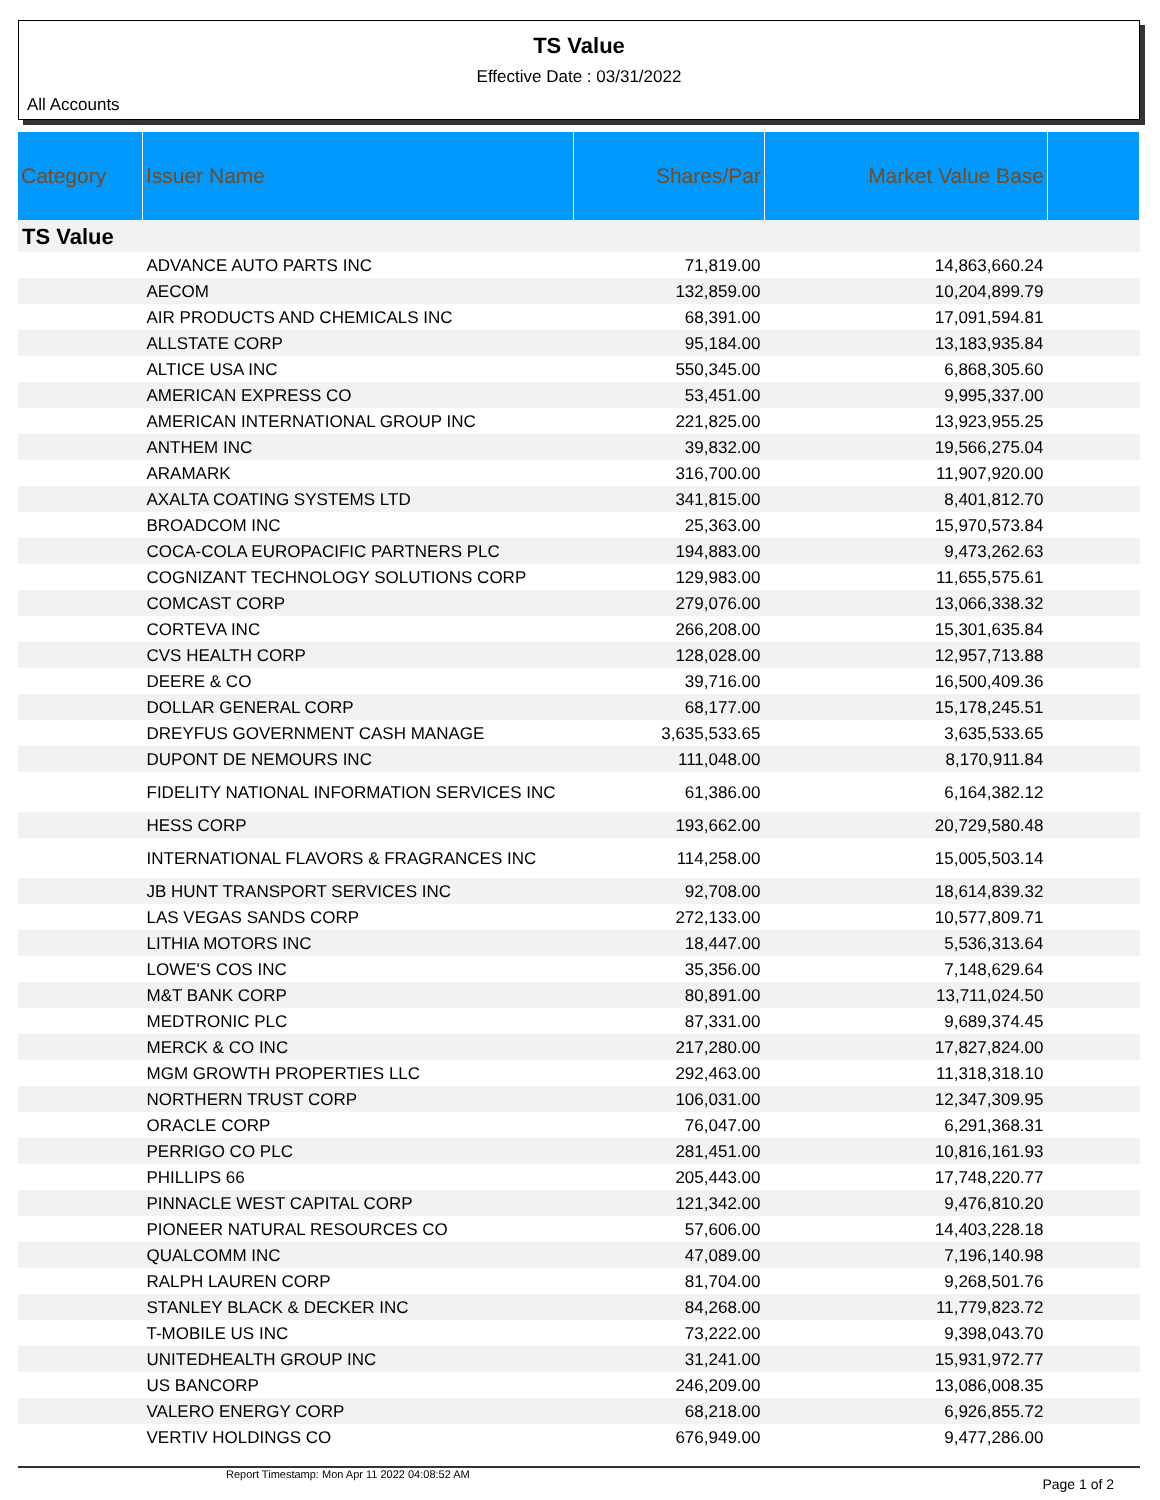TS Value
Effective Date : 03/31/2022
All Accounts
| Category | Issuer Name | Shares/Par | Market Value Base | |
| --- | --- | --- | --- | --- |
| TS Value | | | | |
| | ADVANCE AUTO PARTS INC | 71,819.00 | 14,863,660.24 | |
| | AECOM | 132,859.00 | 10,204,899.79 | |
| | AIR PRODUCTS AND CHEMICALS INC | 68,391.00 | 17,091,594.81 | |
| | ALLSTATE CORP | 95,184.00 | 13,183,935.84 | |
| | ALTICE USA INC | 550,345.00 | 6,868,305.60 | |
| | AMERICAN EXPRESS CO | 53,451.00 | 9,995,337.00 | |
| | AMERICAN INTERNATIONAL GROUP INC | 221,825.00 | 13,923,955.25 | |
| | ANTHEM INC | 39,832.00 | 19,566,275.04 | |
| | ARAMARK | 316,700.00 | 11,907,920.00 | |
| | AXALTA COATING SYSTEMS LTD | 341,815.00 | 8,401,812.70 | |
| | BROADCOM INC | 25,363.00 | 15,970,573.84 | |
| | COCA-COLA EUROPACIFIC PARTNERS PLC | 194,883.00 | 9,473,262.63 | |
| | COGNIZANT TECHNOLOGY SOLUTIONS CORP | 129,983.00 | 11,655,575.61 | |
| | COMCAST CORP | 279,076.00 | 13,066,338.32 | |
| | CORTEVA INC | 266,208.00 | 15,301,635.84 | |
| | CVS HEALTH CORP | 128,028.00 | 12,957,713.88 | |
| | DEERE & CO | 39,716.00 | 16,500,409.36 | |
| | DOLLAR GENERAL CORP | 68,177.00 | 15,178,245.51 | |
| | DREYFUS GOVERNMENT CASH MANAGE | 3,635,533.65 | 3,635,533.65 | |
| | DUPONT DE NEMOURS INC | 111,048.00 | 8,170,911.84 | |
| | FIDELITY NATIONAL INFORMATION SERVICES INC | 61,386.00 | 6,164,382.12 | |
| | HESS CORP | 193,662.00 | 20,729,580.48 | |
| | INTERNATIONAL FLAVORS & FRAGRANCES INC | 114,258.00 | 15,005,503.14 | |
| | JB HUNT TRANSPORT SERVICES INC | 92,708.00 | 18,614,839.32 | |
| | LAS VEGAS SANDS CORP | 272,133.00 | 10,577,809.71 | |
| | LITHIA MOTORS INC | 18,447.00 | 5,536,313.64 | |
| | LOWE'S COS INC | 35,356.00 | 7,148,629.64 | |
| | M&T BANK CORP | 80,891.00 | 13,711,024.50 | |
| | MEDTRONIC PLC | 87,331.00 | 9,689,374.45 | |
| | MERCK & CO INC | 217,280.00 | 17,827,824.00 | |
| | MGM GROWTH PROPERTIES LLC | 292,463.00 | 11,318,318.10 | |
| | NORTHERN TRUST CORP | 106,031.00 | 12,347,309.95 | |
| | ORACLE CORP | 76,047.00 | 6,291,368.31 | |
| | PERRIGO CO PLC | 281,451.00 | 10,816,161.93 | |
| | PHILLIPS 66 | 205,443.00 | 17,748,220.77 | |
| | PINNACLE WEST CAPITAL CORP | 121,342.00 | 9,476,810.20 | |
| | PIONEER NATURAL RESOURCES CO | 57,606.00 | 14,403,228.18 | |
| | QUALCOMM INC | 47,089.00 | 7,196,140.98 | |
| | RALPH LAUREN CORP | 81,704.00 | 9,268,501.76 | |
| | STANLEY BLACK & DECKER INC | 84,268.00 | 11,779,823.72 | |
| | T-MOBILE US INC | 73,222.00 | 9,398,043.70 | |
| | UNITEDHEALTH GROUP INC | 31,241.00 | 15,931,972.77 | |
| | US BANCORP | 246,209.00 | 13,086,008.35 | |
| | VALERO ENERGY CORP | 68,218.00 | 6,926,855.72 | |
| | VERTIV HOLDINGS CO | 676,949.00 | 9,477,286.00 | |
Report Timestamp: Mon Apr 11 2022 04:08:52 AM Page 1 of 2